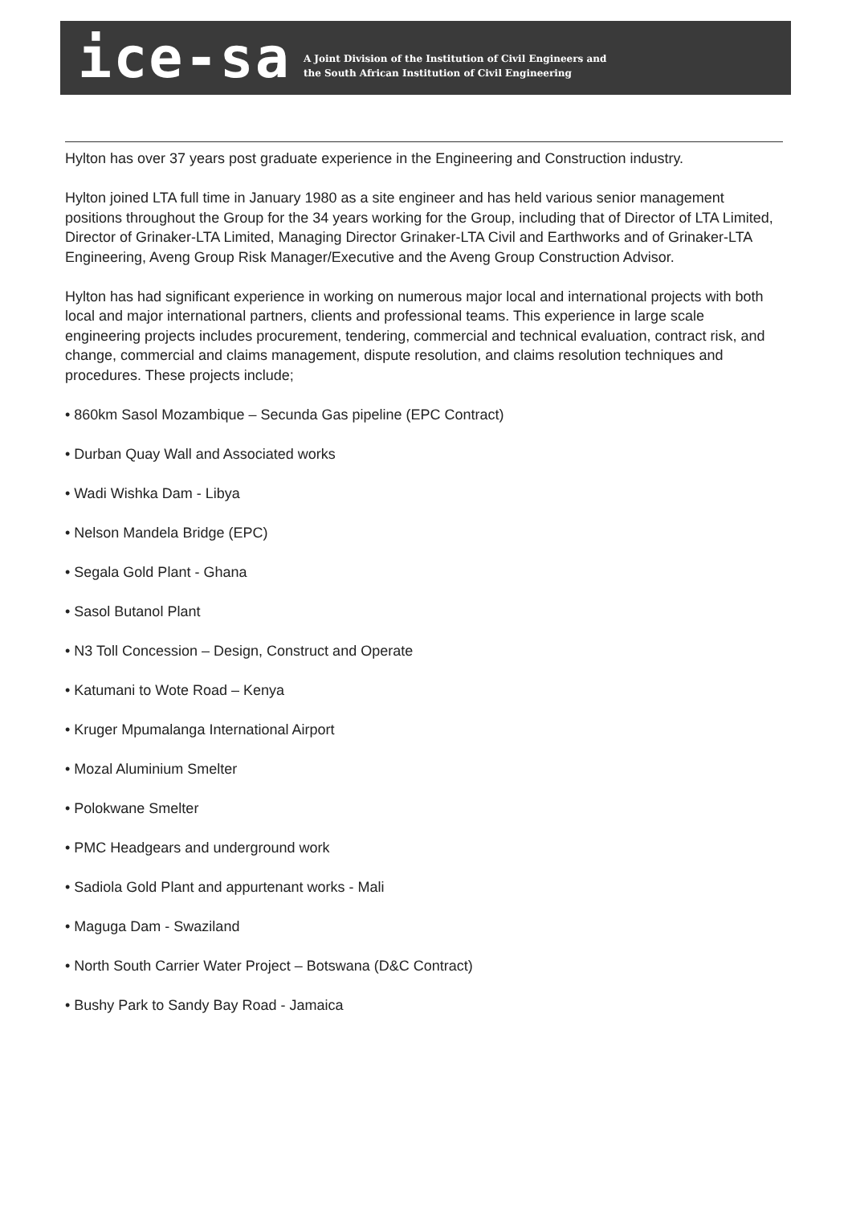ice-sa
A Joint Division of the Institution of Civil Engineers and
the South African Institution of Civil Engineering
Hylton has over 37 years post graduate experience in the Engineering and Construction industry.
Hylton joined LTA full time in January 1980 as a site engineer and has held various senior management positions throughout the Group for the 34 years working for the Group, including that of Director of LTA Limited, Director of Grinaker-LTA Limited, Managing Director Grinaker-LTA Civil and Earthworks and of Grinaker-LTA Engineering, Aveng Group Risk Manager/Executive and the Aveng Group Construction Advisor.
Hylton has had significant experience in working on numerous major local and international projects with both local and major international partners, clients and professional teams. This experience in large scale engineering projects includes procurement, tendering, commercial and technical evaluation, contract risk, and change, commercial and claims management, dispute resolution, and claims resolution techniques and procedures. These projects include;
• 860km Sasol Mozambique – Secunda Gas pipeline (EPC Contract)
• Durban Quay Wall and Associated works
• Wadi Wishka Dam - Libya
• Nelson Mandela Bridge (EPC)
• Segala Gold Plant - Ghana
• Sasol Butanol Plant
• N3 Toll Concession – Design, Construct and Operate
• Katumani to Wote Road – Kenya
• Kruger Mpumalanga International Airport
• Mozal Aluminium Smelter
• Polokwane Smelter
• PMC Headgears and underground work
• Sadiola Gold Plant and appurtenant works - Mali
• Maguga Dam - Swaziland
• North South Carrier Water Project – Botswana (D&C Contract)
• Bushy Park to Sandy Bay Road - Jamaica